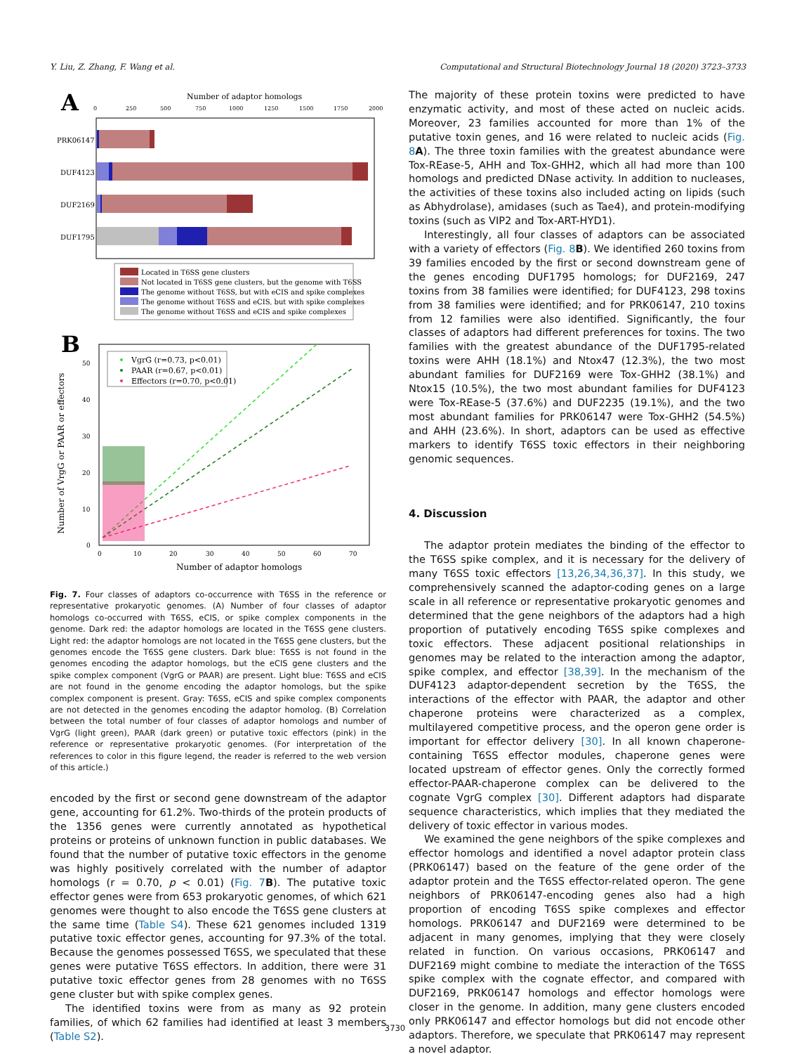Y. Liu, Z. Zhang, F. Wang et al. Computational and Structural Biotechnology Journal 18 (2020) 3723–3733
A
Number of adaptor homologs
0
250
500
750
1000
1250
1500
1750
2000
PRK06147
DUF4123
DUF2169
DUF1795
Located in T6SS gene clusters
Not located in T6SS gene clusters, but the genome with T6SS
The genome without T6SS, but with eCIS and spike complexes
The genome without T6SS and eCIS, but with spike complexes
The genome without T6SS and eCIS and spike complexes
B
VgrG (r=0.73, p<0.01)
PAAR (r=0.67, p<0.01)
Effectors (r=0.70, p<0.01)
Number of VrgG or PAAR or effectors
0
10
20
30
40
50
0
10
20
30
40
50
60
70
Number of adaptor homologs
Fig. 7. Four classes of adaptors co-occurrence with T6SS in the reference or representative prokaryotic genomes. (A) Number of four classes of adaptor homologs co-occurred with T6SS, eCIS, or spike complex components in the genome. Dark red: the adaptor homologs are located in the T6SS gene clusters. Light red: the adaptor homologs are not located in the T6SS gene clusters, but the genomes encode the T6SS gene clusters. Dark blue: T6SS is not found in the genomes encoding the adaptor homologs, but the eCIS gene clusters and the spike complex component (VgrG or PAAR) are present. Light blue: T6SS and eCIS are not found in the genome encoding the adaptor homologs, but the spike complex component is present. Gray: T6SS, eCIS and spike complex components are not detected in the genomes encoding the adaptor homolog. (B) Correlation between the total number of four classes of adaptor homologs and number of VgrG (light green), PAAR (dark green) or putative toxic effectors (pink) in the reference or representative prokaryotic genomes. (For interpretation of the references to color in this figure legend, the reader is referred to the web version of this article.)
encoded by the first or second gene downstream of the adaptor gene, accounting for 61.2%. Two-thirds of the protein products of the 1356 genes were currently annotated as hypothetical proteins or proteins of unknown function in public databases. We found that the number of putative toxic effectors in the genome was highly positively correlated with the number of adaptor homologs (r = 0.70, p < 0.01) (Fig. 7 B). The putative toxic effector genes were from 653 prokaryotic genomes, of which 621 genomes were thought to also encode the T6SS gene clusters at the same time (Table S4). These 621 genomes included 1319 putative toxic effector genes, accounting for 97.3% of the total. Because the genomes possessed T6SS, we speculated that these genes were putative T6SS effectors. In addition, there were 31 putative toxic effector genes from 28 genomes with no T6SS gene cluster but with spike complex genes.
The identified toxins were from as many as 92 protein families, of which 62 families had identified at least 3 members (Table S2).
The majority of these protein toxins were predicted to have enzymatic activity, and most of these acted on nucleic acids. Moreover, 23 families accounted for more than 1% of the putative toxin genes, and 16 were related to nucleic acids (Fig. 8 A). The three toxin families with the greatest abundance were Tox-REase-5, AHH and Tox-GHH2, which all had more than 100 homologs and predicted DNase activity. In addition to nucleases, the activities of these toxins also included acting on lipids (such as Abhydrolase), amidases (such as Tae4), and protein-modifying toxins (such as VIP2 and Tox-ART-HYD1).
Interestingly, all four classes of adaptors can be associated with a variety of effectors (Fig. 8 B). We identified 260 toxins from 39 families encoded by the first or second downstream gene of the genes encoding DUF1795 homologs; for DUF2169, 247 toxins from 38 families were identified; for DUF4123, 298 toxins from 38 families were identified; and for PRK06147, 210 toxins from 12 families were also identified. Significantly, the four classes of adaptors had different preferences for toxins. The two families with the greatest abundance of the DUF1795-related toxins were AHH (18.1%) and Ntox47 (12.3%), the two most abundant families for DUF2169 were Tox-GHH2 (38.1%) and Ntox15 (10.5%), the two most abundant families for DUF4123 were Tox-REase-5 (37.6%) and DUF2235 (19.1%), and the two most abundant families for PRK06147 were Tox-GHH2 (54.5%) and AHH (23.6%). In short, adaptors can be used as effective markers to identify T6SS toxic effectors in their neighboring genomic sequences.
4. Discussion
The adaptor protein mediates the binding of the effector to the T6SS spike complex, and it is necessary for the delivery of many T6SS toxic effectors [13,26,34,36,37]. In this study, we comprehensively scanned the adaptor-coding genes on a large scale in all reference or representative prokaryotic genomes and determined that the gene neighbors of the adaptors had a high proportion of putatively encoding T6SS spike complexes and toxic effectors. These adjacent positional relationships in genomes may be related to the interaction among the adaptor, spike complex, and effector [38,39]. In the mechanism of the DUF4123 adaptor-dependent secretion by the T6SS, the interactions of the effector with PAAR, the adaptor and other chaperone proteins were characterized as a complex, multilayered competitive process, and the operon gene order is important for effector delivery [30]. In all known chaperone-containing T6SS effector modules, chaperone genes were located upstream of effector genes. Only the correctly formed effector-PAAR-chaperone complex can be delivered to the cognate VgrG complex [30]. Different adaptors had disparate sequence characteristics, which implies that they mediated the delivery of toxic effector in various modes.
We examined the gene neighbors of the spike complexes and effector homologs and identified a novel adaptor protein class (PRK06147) based on the feature of the gene order of the adaptor protein and the T6SS effector-related operon. The gene neighbors of PRK06147-encoding genes also had a high proportion of encoding T6SS spike complexes and effector homologs. PRK06147 and DUF2169 were determined to be adjacent in many genomes, implying that they were closely related in function. On various occasions, PRK06147 and DUF2169 might combine to mediate the interaction of the T6SS spike complex with the cognate effector, and compared with DUF2169, PRK06147 homologs and effector homologs were closer in the genome. In addition, many gene clusters encoded only PRK06147 and effector homologs but did not encode other adaptors. Therefore, we speculate that PRK06147 may represent a novel adaptor.
3730